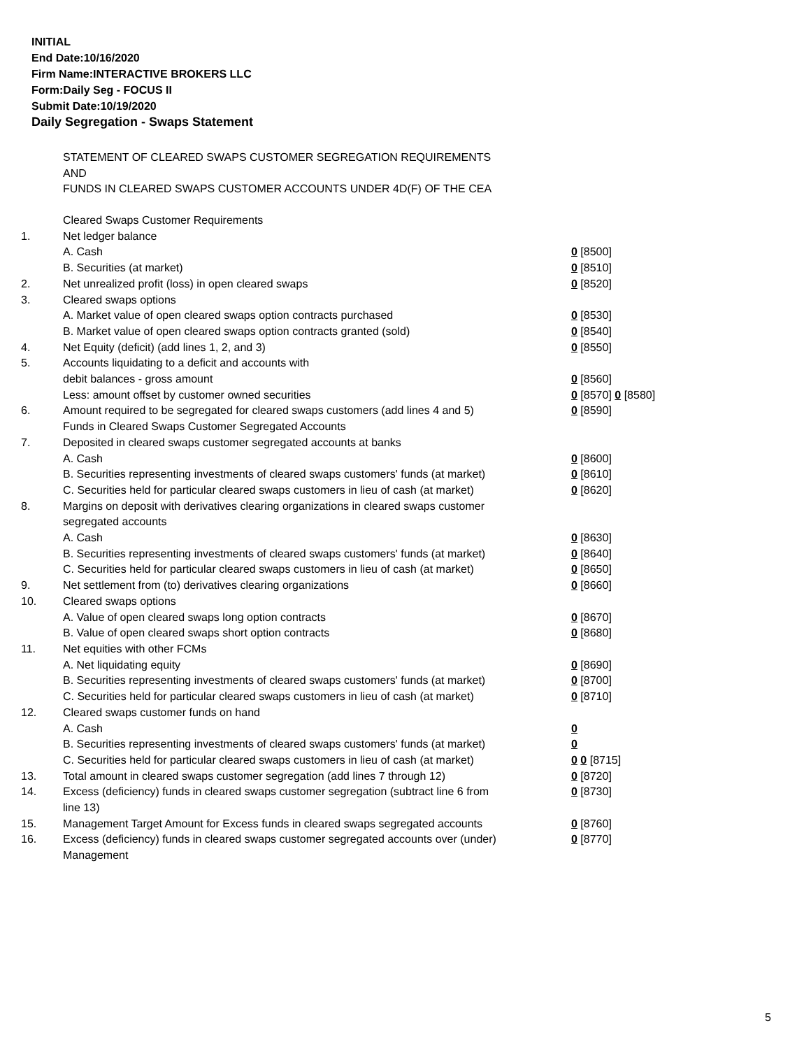INITIAL
End Date:10/16/2020
Firm Name:INTERACTIVE BROKERS LLC
Form:Daily Seg - FOCUS II
Submit Date:10/19/2020
Daily Segregation - Swaps Statement
STATEMENT OF CLEARED SWAPS CUSTOMER SEGREGATION REQUIREMENTS
AND
FUNDS IN CLEARED SWAPS CUSTOMER ACCOUNTS UNDER 4D(F) OF THE CEA
| | Cleared Swaps Customer Requirements | |
| 1. | Net ledger balance | |
| | A. Cash | 0 [8500] |
| | B. Securities (at market) | 0 [8510] |
| 2. | Net unrealized profit (loss) in open cleared swaps | 0 [8520] |
| 3. | Cleared swaps options | |
| | A. Market value of open cleared swaps option contracts purchased | 0 [8530] |
| | B. Market value of open cleared swaps option contracts granted (sold) | 0 [8540] |
| 4. | Net Equity (deficit) (add lines 1, 2, and 3) | 0 [8550] |
| 5. | Accounts liquidating to a deficit and accounts with | |
| | debit balances - gross amount | 0 [8560] |
| | Less: amount offset by customer owned securities | 0 [8570] 0 [8580] |
| 6. | Amount required to be segregated for cleared swaps customers (add lines 4 and 5) | 0 [8590] |
| | Funds in Cleared Swaps Customer Segregated Accounts | |
| 7. | Deposited in cleared swaps customer segregated accounts at banks | |
| | A. Cash | 0 [8600] |
| | B. Securities representing investments of cleared swaps customers' funds (at market) | 0 [8610] |
| | C. Securities held for particular cleared swaps customers in lieu of cash (at market) | 0 [8620] |
| 8. | Margins on deposit with derivatives clearing organizations in cleared swaps customer segregated accounts | |
| | A. Cash | 0 [8630] |
| | B. Securities representing investments of cleared swaps customers' funds (at market) | 0 [8640] |
| | C. Securities held for particular cleared swaps customers in lieu of cash (at market) | 0 [8650] |
| 9. | Net settlement from (to) derivatives clearing organizations | 0 [8660] |
| 10. | Cleared swaps options | |
| | A. Value of open cleared swaps long option contracts | 0 [8670] |
| | B. Value of open cleared swaps short option contracts | 0 [8680] |
| 11. | Net equities with other FCMs | |
| | A. Net liquidating equity | 0 [8690] |
| | B. Securities representing investments of cleared swaps customers' funds (at market) | 0 [8700] |
| | C. Securities held for particular cleared swaps customers in lieu of cash (at market) | 0 [8710] |
| 12. | Cleared swaps customer funds on hand | |
| | A. Cash | 0 |
| | B. Securities representing investments of cleared swaps customers' funds (at market) | 0 |
| | C. Securities held for particular cleared swaps customers in lieu of cash (at market) | 0 0 [8715] |
| 13. | Total amount in cleared swaps customer segregation (add lines 7 through 12) | 0 [8720] |
| 14. | Excess (deficiency) funds in cleared swaps customer segregation (subtract line 6 from line 13) | 0 [8730] |
| 15. | Management Target Amount for Excess funds in cleared swaps segregated accounts | 0 [8760] |
| 16. | Excess (deficiency) funds in cleared swaps customer segregated accounts over (under) Management | 0 [8770] |
5